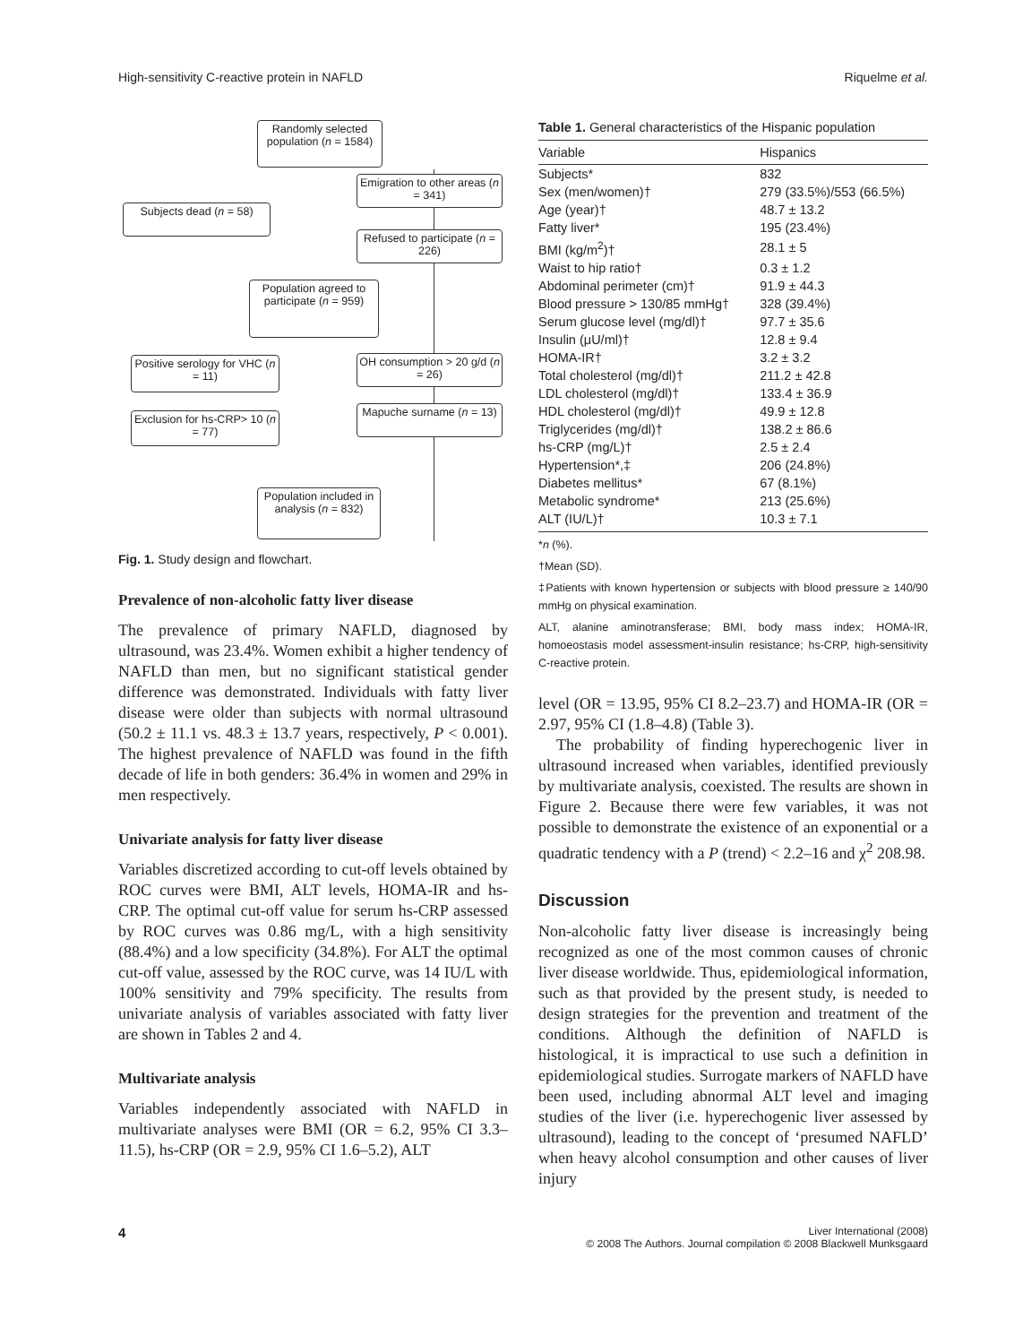High-sensitivity C-reactive protein in NAFLD Riquelme et al.
Randomly selected population (n = 1584)
Emigration to other areas (n = 341)
Subjects dead (n = 58)
Refused to participate (n = 226)
Population agreed to participate (n = 959)
Positive serology for VHC (n = 11)
OH consumption > 20 g/d (n = 26)
Mapuche surname (n = 13)
Exclusion for hs-CRP> 10 (n = 77)
Population included in analysis (n = 832)
Fig. 1. Study design and flowchart.
Prevalence of non-alcoholic fatty liver disease
The prevalence of primary NAFLD, diagnosed by ultrasound, was 23.4%. Women exhibit a higher tendency of NAFLD than men, but no significant statistical gender difference was demonstrated. Individuals with fatty liver disease were older than subjects with normal ultrasound (50.2 ± 11.1 vs. 48.3 ± 13.7 years, respectively, P < 0.001). The highest prevalence of NAFLD was found in the fifth decade of life in both genders: 36.4% in women and 29% in men respectively.
Univariate analysis for fatty liver disease
Variables discretized according to cut-off levels obtained by ROC curves were BMI, ALT levels, HOMA-IR and hs-CRP. The optimal cut-off value for serum hs-CRP assessed by ROC curves was 0.86 mg/L, with a high sensitivity (88.4%) and a low specificity (34.8%). For ALT the optimal cut-off value, assessed by the ROC curve, was 14 IU/L with 100% sensitivity and 79% specificity. The results from univariate analysis of variables associated with fatty liver are shown in Tables 2 and 4.
Multivariate analysis
Variables independently associated with NAFLD in multivariate analyses were BMI (OR = 6.2, 95% CI 3.3–11.5), hs-CRP (OR = 2.9, 95% CI 1.6–5.2), ALT
Table 1. General characteristics of the Hispanic population
| Variable | Hispanics |
| --- | --- |
| Subjects* | 832 |
| Sex (men/women)† | 279 (33.5%)/553 (66.5%) |
| Age (year)† | 48.7 ± 13.2 |
| Fatty liver* | 195 (23.4%) |
| BMI (kg/m<sup>2</sup>)† | 28.1 ± 5 |
| Waist to hip ratio† | 0.3 ± 1.2 |
| Abdominal perimeter (cm)† | 91.9 ± 44.3 |
| Blood pressure > 130/85 mmHg† | 328 (39.4%) |
| Serum glucose level (mg/dl)† | 97.7 ± 35.6 |
| Insulin (μU/ml)† | 12.8 ± 9.4 |
| HOMA-IR† | 3.2 ± 3.2 |
| Total cholesterol (mg/dl)† | 211.2 ± 42.8 |
| LDL cholesterol (mg/dl)† | 133.4 ± 36.9 |
| HDL cholesterol (mg/dl)† | 49.9 ± 12.8 |
| Triglycerides (mg/dl)† | 138.2 ± 86.6 |
| hs-CRP (mg/L)† | 2.5 ± 2.4 |
| Hypertension*,‡ | 206 (24.8%) |
| Diabetes mellitus* | 67 (8.1%) |
| Metabolic syndrome* | 213 (25.6%) |
| ALT (IU/L)† | 10.3 ± 7.1 |
*n (%).
†Mean (SD).
‡Patients with known hypertension or subjects with blood pressure ≥ 140/90 mmHg on physical examination.
ALT, alanine aminotransferase; BMI, body mass index; HOMA-IR, homoeostasis model assessment-insulin resistance; hs-CRP, high-sensitivity C-reactive protein.
level (OR = 13.95, 95% CI 8.2–23.7) and HOMA-IR (OR = 2.97, 95% CI (1.8–4.8) (Table 3).
The probability of finding hyperechogenic liver in ultrasound increased when variables, identified previously by multivariate analysis, coexisted. The results are shown in Figure 2. Because there were few variables, it was not possible to demonstrate the existence of an exponential or a quadratic tendency with a P (trend) < 2.2–16 and χ<sup>2</sup> 208.98.
Discussion
Non-alcoholic fatty liver disease is increasingly being recognized as one of the most common causes of chronic liver disease worldwide. Thus, epidemiological information, such as that provided by the present study, is needed to design strategies for the prevention and treatment of the conditions. Although the definition of NAFLD is histological, it is impractical to use such a definition in epidemiological studies. Surrogate markers of NAFLD have been used, including abnormal ALT level and imaging studies of the liver (i.e. hyperechogenic liver assessed by ultrasound), leading to the concept of ‘presumed NAFLD’ when heavy alcohol consumption and other causes of liver injury
4
Liver International (2008)
© 2008 The Authors. Journal compilation © 2008 Blackwell Munksgaard